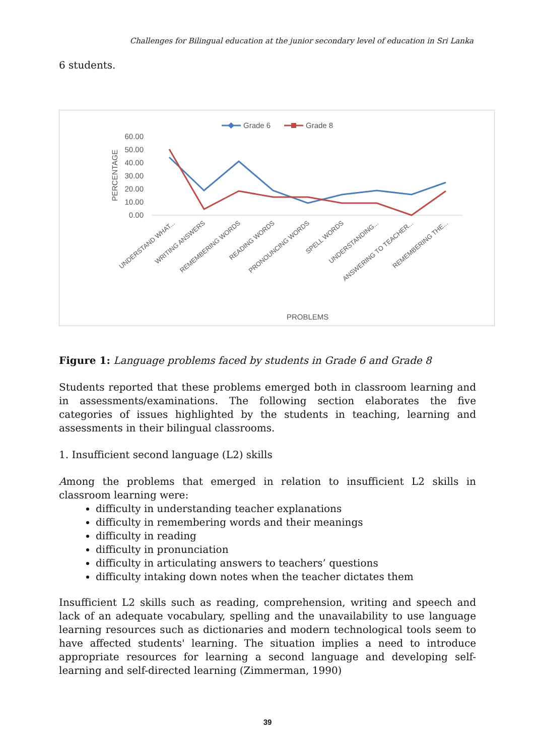Challenges for Bilingual education at the junior secondary level of education in Sri Lanka
6 students.
Grade 6
Grade 8
60.00
50.00
40.00
30.00
20.00
10.00
0.00
PERCENTAGE
UNDERSTAND WHAT...
WRITING ANSWERS
REMEMBERING WORDS
READING WORDS
PRONOUNCING WORDS
SPELL WORDS
UNDERSTANDING...
ANSWERING TO TEACHER...
REMEMBERING THE...
PROBLEMS
Figure 1: Language problems faced by students in Grade 6 and Grade 8
Students reported that these problems emerged both in classroom learning and in assessments/examinations. The following section elaborates the five categories of issues highlighted by the students in teaching, learning and assessments in their bilingual classrooms.
1. Insufficient second language (L2) skills
Among the problems that emerged in relation to insufficient L2 skills in classroom learning were:
difficulty in understanding teacher explanations
difficulty in remembering words and their meanings
difficulty in reading
difficulty in pronunciation
difficulty in articulating answers to teachers’ questions
difficulty intaking down notes when the teacher dictates them
Insufficient L2 skills such as reading, comprehension, writing and speech and lack of an adequate vocabulary, spelling and the unavailability to use language learning resources such as dictionaries and modern technological tools seem to have affected students' learning. The situation implies a need to introduce appropriate resources for learning a second language and developing self-learning and self-directed learning (Zimmerman, 1990)
39